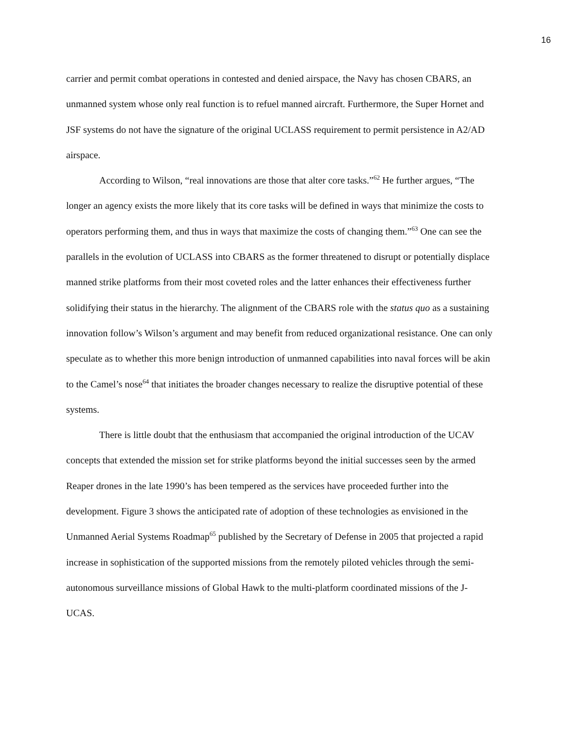16
carrier and permit combat operations in contested and denied airspace, the Navy has chosen CBARS, an unmanned system whose only real function is to refuel manned aircraft. Furthermore, the Super Hornet and JSF systems do not have the signature of the original UCLASS requirement to permit persistence in A2/AD airspace.
According to Wilson, “real innovations are those that alter core tasks.”<sup>62</sup> He further argues, “The longer an agency exists the more likely that its core tasks will be defined in ways that minimize the costs to operators performing them, and thus in ways that maximize the costs of changing them.”<sup>63</sup> One can see the parallels in the evolution of UCLASS into CBARS as the former threatened to disrupt or potentially displace manned strike platforms from their most coveted roles and the latter enhances their effectiveness further solidifying their status in the hierarchy. The alignment of the CBARS role with the status quo as a sustaining innovation follow’s Wilson’s argument and may benefit from reduced organizational resistance. One can only speculate as to whether this more benign introduction of unmanned capabilities into naval forces will be akin to the Camel’s nose<sup>64</sup> that initiates the broader changes necessary to realize the disruptive potential of these systems.
There is little doubt that the enthusiasm that accompanied the original introduction of the UCAV concepts that extended the mission set for strike platforms beyond the initial successes seen by the armed Reaper drones in the late 1990’s has been tempered as the services have proceeded further into the development. Figure 3 shows the anticipated rate of adoption of these technologies as envisioned in the Unmanned Aerial Systems Roadmap<sup>65</sup> published by the Secretary of Defense in 2005 that projected a rapid increase in sophistication of the supported missions from the remotely piloted vehicles through the semi-autonomous surveillance missions of Global Hawk to the multi-platform coordinated missions of the J-UCAS.